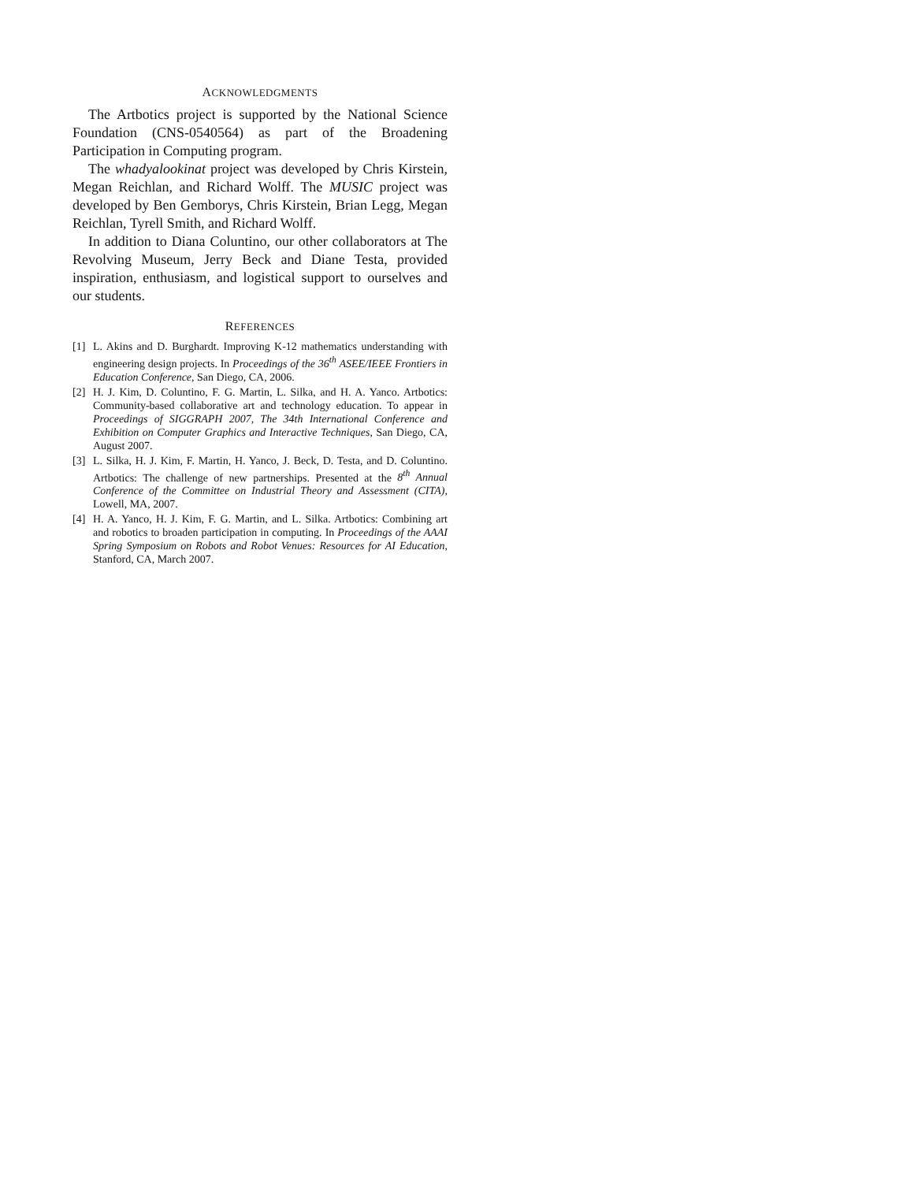ACKNOWLEDGMENTS
The Artbotics project is supported by the National Science Foundation (CNS-0540564) as part of the Broadening Participation in Computing program.
The whadyalookinat project was developed by Chris Kirstein, Megan Reichlan, and Richard Wolff. The MUSIC project was developed by Ben Gemborys, Chris Kirstein, Brian Legg, Megan Reichlan, Tyrell Smith, and Richard Wolff.
In addition to Diana Coluntino, our other collaborators at The Revolving Museum, Jerry Beck and Diane Testa, provided inspiration, enthusiasm, and logistical support to ourselves and our students.
REFERENCES
[1] L. Akins and D. Burghardt. Improving K-12 mathematics understanding with engineering design projects. In Proceedings of the 36<sup>th</sup> ASEE/IEEE Frontiers in Education Conference, San Diego, CA, 2006.
[2] H. J. Kim, D. Coluntino, F. G. Martin, L. Silka, and H. A. Yanco. Artbotics: Community-based collaborative art and technology education. To appear in Proceedings of SIGGRAPH 2007, The 34th International Conference and Exhibition on Computer Graphics and Interactive Techniques, San Diego, CA, August 2007.
[3] L. Silka, H. J. Kim, F. Martin, H. Yanco, J. Beck, D. Testa, and D. Coluntino. Artbotics: The challenge of new partnerships. Presented at the 8<sup>th</sup> Annual Conference of the Committee on Industrial Theory and Assessment (CITA), Lowell, MA, 2007.
[4] H. A. Yanco, H. J. Kim, F. G. Martin, and L. Silka. Artbotics: Combining art and robotics to broaden participation in computing. In Proceedings of the AAAI Spring Symposium on Robots and Robot Venues: Resources for AI Education, Stanford, CA, March 2007.